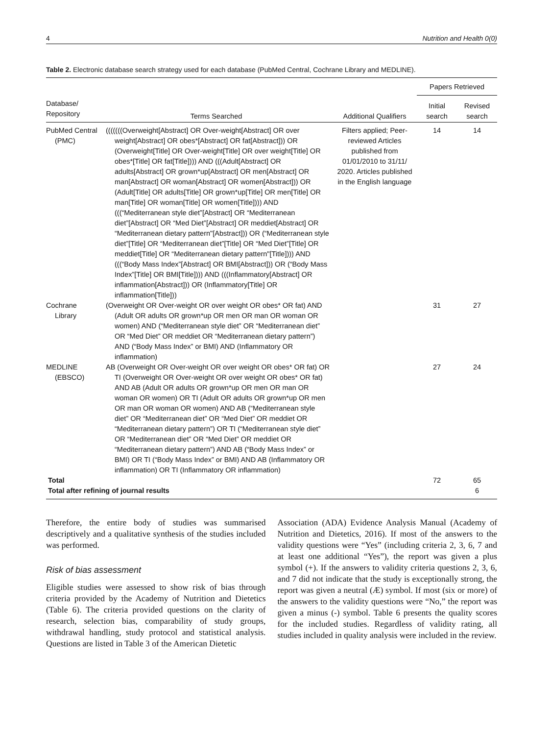4 Nutrition and Health 0(0)
Table 2. Electronic database search strategy used for each database (PubMed Central, Cochrane Library and MEDLINE).
| | | | Papers Retrieved | |
| --- | --- | --- | --- | --- |
| Database/ Repository | Terms Searched | Additional Qualifiers | Initial search | Revised search |
| PubMed Central (PMC) | (((((((Overweight[Abstract] OR Over-weight[Abstract] OR over weight[Abstract] OR obes*[Abstract] OR fat[Abstract])) OR (Overweight[Title] OR Over-weight[Title] OR over weight[Title] OR obes*[Title] OR fat[Title]))) AND (((Adult[Abstract] OR adults[Abstract] OR grown*up[Abstract] OR men[Abstract] OR man[Abstract] OR woman[Abstract] OR women[Abstract])) OR (Adult[Title] OR adults[Title] OR grown*up[Title] OR men[Title] OR man[Title] OR woman[Title] OR women[Title]))) AND (((“Mediterranean style diet”[Abstract] OR “Mediterranean diet”[Abstract] OR “Med Diet”[Abstract] OR meddiet[Abstract] OR “Mediterranean dietary pattern"[Abstract])) OR (“Mediterranean style diet”[Title] OR “Mediterranean diet”[Title] OR “Med Diet”[Title] OR meddiet[Title] OR “Mediterranean dietary pattern"[Title]))) AND (((“Body Mass Index”[Abstract] OR BMI[Abstract])) OR (“Body Mass Index”[Title] OR BMI[Title]))) AND (((Inflammatory[Abstract] OR inflammation[Abstract])) OR (Inflammatory[Title] OR inflammation[Title])) | Filters applied; Peer-reviewed Articles published from 01/01/2010 to 31/11/ 2020. Articles published in the English language | 14 | 14 |
| Cochrane Library | (Overweight OR Over-weight OR over weight OR obes* OR fat) AND (Adult OR adults OR grown*up OR men OR man OR woman OR women) AND (“Mediterranean style diet” OR “Mediterranean diet” OR “Med Diet” OR meddiet OR “Mediterranean dietary pattern”) AND (“Body Mass Index” or BMI) AND (Inflammatory OR inflammation) | | 31 | 27 |
| MEDLINE (EBSCO) | AB (Overweight OR Over-weight OR over weight OR obes* OR fat) OR TI (Overweight OR Over-weight OR over weight OR obes* OR fat) AND AB (Adult OR adults OR grown*up OR men OR man OR woman OR women) OR TI (Adult OR adults OR grown*up OR men OR man OR woman OR women) AND AB (“Mediterranean style diet” OR “Mediterranean diet” OR “Med Diet” OR meddiet OR “Mediterranean dietary pattern”) OR TI (“Mediterranean style diet” OR “Mediterranean diet” OR “Med Diet” OR meddiet OR “Mediterranean dietary pattern”) AND AB (“Body Mass Index” or BMI) OR TI (“Body Mass Index” or BMI) AND AB (Inflammatory OR inflammation) OR TI (Inflammatory OR inflammation) | | 27 | 24 |
| Total | | | 72 | 65 |
| Total after refining of journal results | | | | 6 |
Therefore, the entire body of studies was summarised descriptively and a qualitative synthesis of the studies included was performed.
Risk of bias assessment
Eligible studies were assessed to show risk of bias through criteria provided by the Academy of Nutrition and Dietetics (Table 6). The criteria provided questions on the clarity of research, selection bias, comparability of study groups, withdrawal handling, study protocol and statistical analysis. Questions are listed in Table 3 of the American Dietetic
Association (ADA) Evidence Analysis Manual (Academy of Nutrition and Dietetics, 2016). If most of the answers to the validity questions were “Yes” (including criteria 2, 3, 6, 7 and at least one additional “Yes”), the report was given a plus symbol (+). If the answers to validity criteria questions 2, 3, 6, and 7 did not indicate that the study is exceptionally strong, the report was given a neutral (Æ) symbol. If most (six or more) of the answers to the validity questions were “No,” the report was given a minus (-) symbol. Table 6 presents the quality scores for the included studies. Regardless of validity rating, all studies included in quality analysis were included in the review.